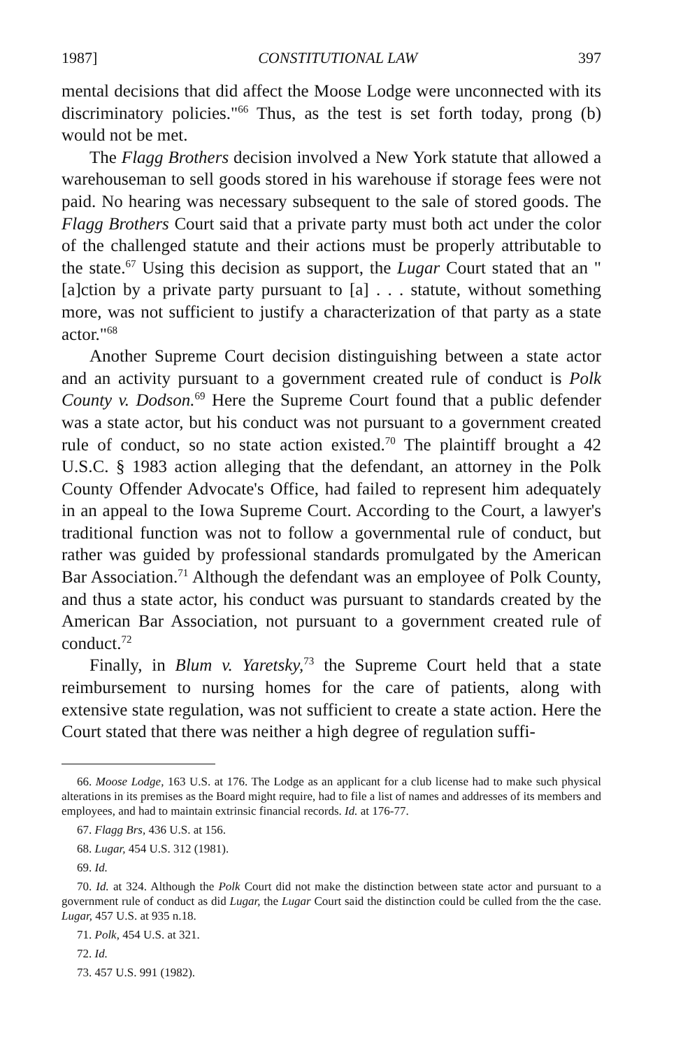1987] CONSTITUTIONAL LAW 397
mental decisions that did affect the Moose Lodge were unconnected with its discriminatory policies."<sup>66</sup> Thus, as the test is set forth today, prong (b) would not be met.
The Flagg Brothers decision involved a New York statute that allowed a warehouseman to sell goods stored in his warehouse if storage fees were not paid. No hearing was necessary subsequent to the sale of stored goods. The Flagg Brothers Court said that a private party must both act under the color of the challenged statute and their actions must be properly attributable to the state.<sup>67</sup> Using this decision as support, the Lugar Court stated that an "[a]ction by a private party pursuant to [a] . . . statute, without something more, was not sufficient to justify a characterization of that party as a state actor."<sup>68</sup>
Another Supreme Court decision distinguishing between a state actor and an activity pursuant to a government created rule of conduct is Polk County v. Dodson.<sup>69</sup> Here the Supreme Court found that a public defender was a state actor, but his conduct was not pursuant to a government created rule of conduct, so no state action existed.<sup>70</sup> The plaintiff brought a 42 U.S.C. § 1983 action alleging that the defendant, an attorney in the Polk County Offender Advocate's Office, had failed to represent him adequately in an appeal to the Iowa Supreme Court. According to the Court, a lawyer's traditional function was not to follow a governmental rule of conduct, but rather was guided by professional standards promulgated by the American Bar Association.<sup>71</sup> Although the defendant was an employee of Polk County, and thus a state actor, his conduct was pursuant to standards created by the American Bar Association, not pursuant to a government created rule of conduct.<sup>72</sup>
Finally, in Blum v. Yaretsky,<sup>73</sup> the Supreme Court held that a state reimbursement to nursing homes for the care of patients, along with extensive state regulation, was not sufficient to create a state action. Here the Court stated that there was neither a high degree of regulation suffi-
66. Moose Lodge, 163 U.S. at 176. The Lodge as an applicant for a club license had to make such physical alterations in its premises as the Board might require, had to file a list of names and addresses of its members and employees, and had to maintain extrinsic financial records. Id. at 176-77.
67. Flagg Brs, 436 U.S. at 156.
68. Lugar, 454 U.S. 312 (1981).
69. Id.
70. Id. at 324. Although the Polk Court did not make the distinction between state actor and pursuant to a government rule of conduct as did Lugar, the Lugar Court said the distinction could be culled from the the case. Lugar, 457 U.S. at 935 n.18.
71. Polk, 454 U.S. at 321.
72. Id.
73. 457 U.S. 991 (1982).